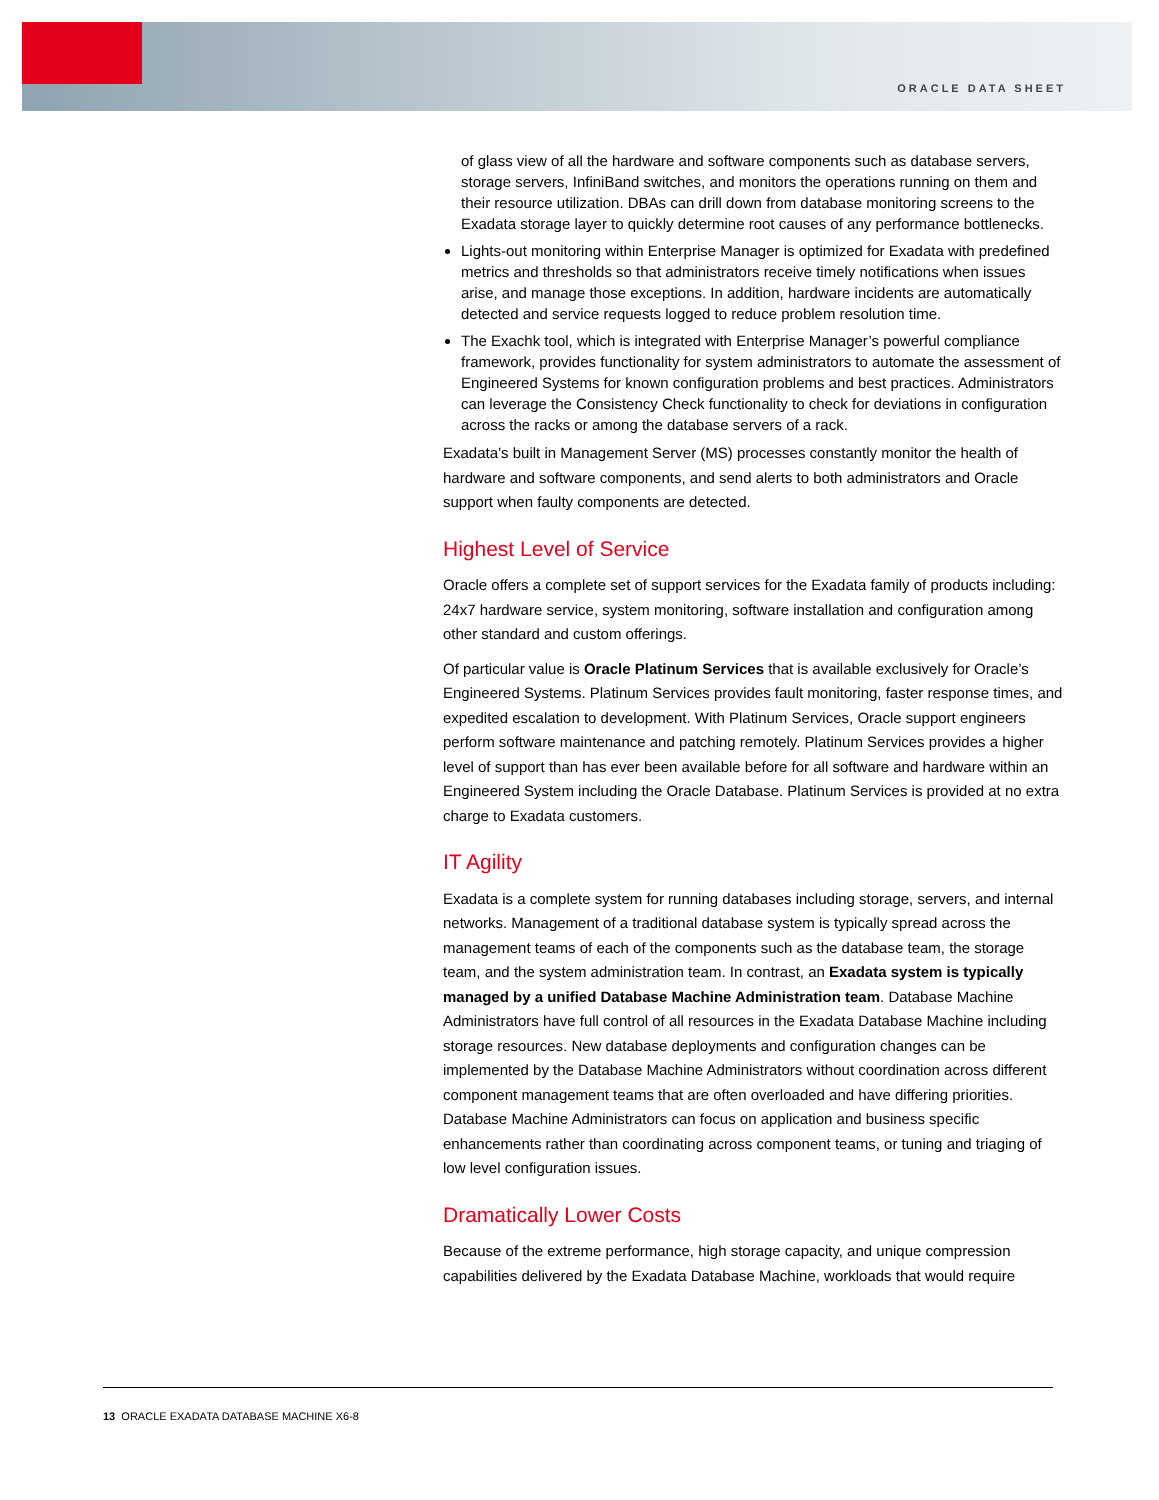ORACLE DATA SHEET
of glass view of all the hardware and software components such as database servers, storage servers, InfiniBand switches, and monitors the operations running on them and their resource utilization. DBAs can drill down from database monitoring screens to the Exadata storage layer to quickly determine root causes of any performance bottlenecks.
Lights-out monitoring within Enterprise Manager is optimized for Exadata with predefined metrics and thresholds so that administrators receive timely notifications when issues arise, and manage those exceptions. In addition, hardware incidents are automatically detected and service requests logged to reduce problem resolution time.
The Exachk tool, which is integrated with Enterprise Manager’s powerful compliance framework, provides functionality for system administrators to automate the assessment of Engineered Systems for known configuration problems and best practices. Administrators can leverage the Consistency Check functionality to check for deviations in configuration across the racks or among the database servers of a rack.
Exadata’s built in Management Server (MS) processes constantly monitor the health of hardware and software components, and send alerts to both administrators and Oracle support when faulty components are detected.
Highest Level of Service
Oracle offers a complete set of support services for the Exadata family of products including: 24x7 hardware service, system monitoring, software installation and configuration among other standard and custom offerings.
Of particular value is Oracle Platinum Services that is available exclusively for Oracle’s Engineered Systems. Platinum Services provides fault monitoring, faster response times, and expedited escalation to development. With Platinum Services, Oracle support engineers perform software maintenance and patching remotely. Platinum Services provides a higher level of support than has ever been available before for all software and hardware within an Engineered System including the Oracle Database. Platinum Services is provided at no extra charge to Exadata customers.
IT Agility
Exadata is a complete system for running databases including storage, servers, and internal networks. Management of a traditional database system is typically spread across the management teams of each of the components such as the database team, the storage team, and the system administration team. In contrast, an Exadata system is typically managed by a unified Database Machine Administration team. Database Machine Administrators have full control of all resources in the Exadata Database Machine including storage resources. New database deployments and configuration changes can be implemented by the Database Machine Administrators without coordination across different component management teams that are often overloaded and have differing priorities. Database Machine Administrators can focus on application and business specific enhancements rather than coordinating across component teams, or tuning and triaging of low level configuration issues.
Dramatically Lower Costs
Because of the extreme performance, high storage capacity, and unique compression capabilities delivered by the Exadata Database Machine, workloads that would require
13 ORACLE EXADATA DATABASE MACHINE X6-8